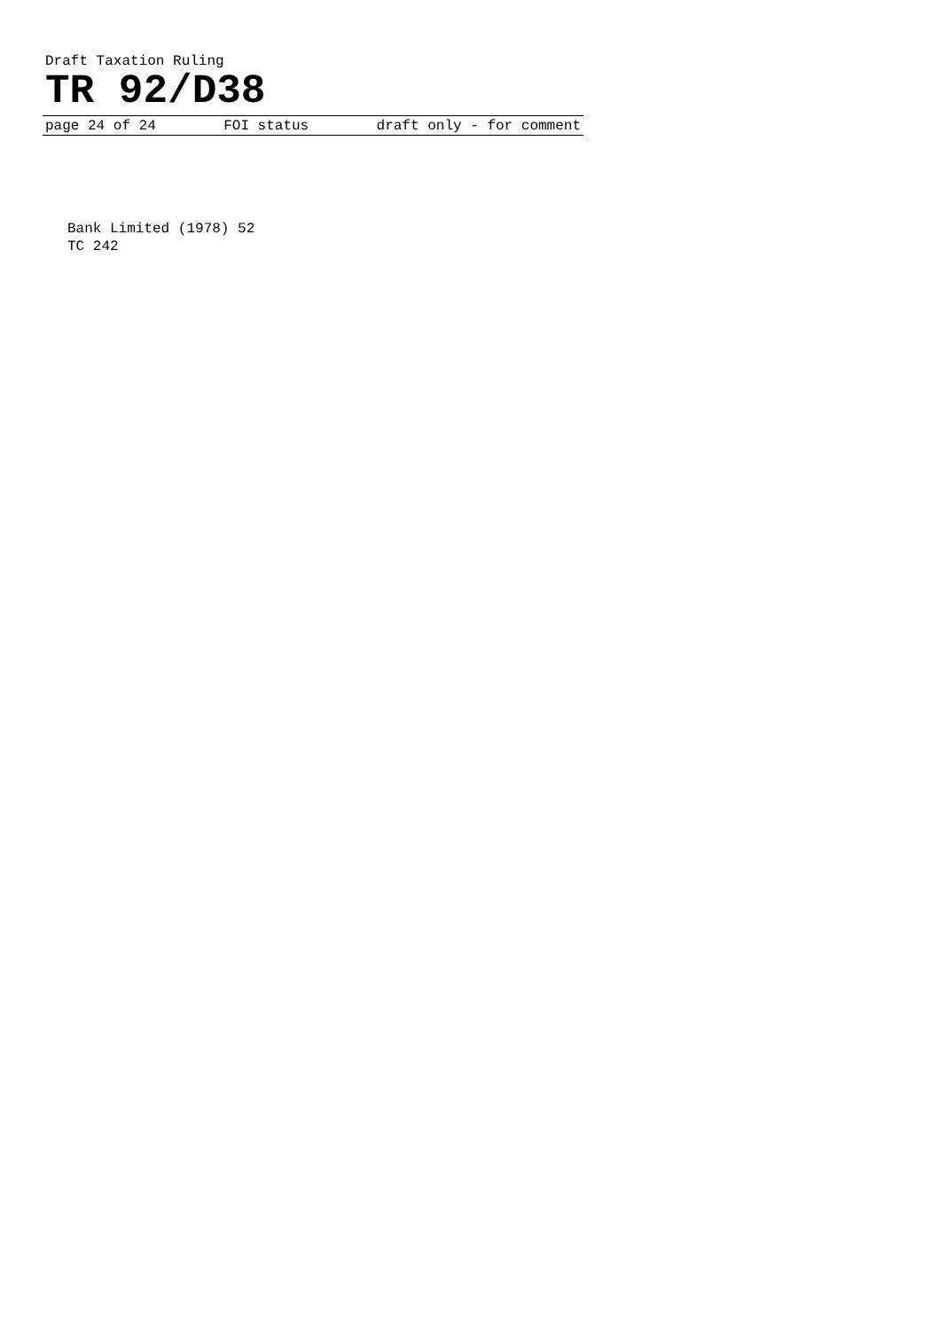Draft Taxation Ruling
TR 92/D38
page 24 of 24 FOI status draft only - for comment
Bank Limited (1978) 52
TC 242